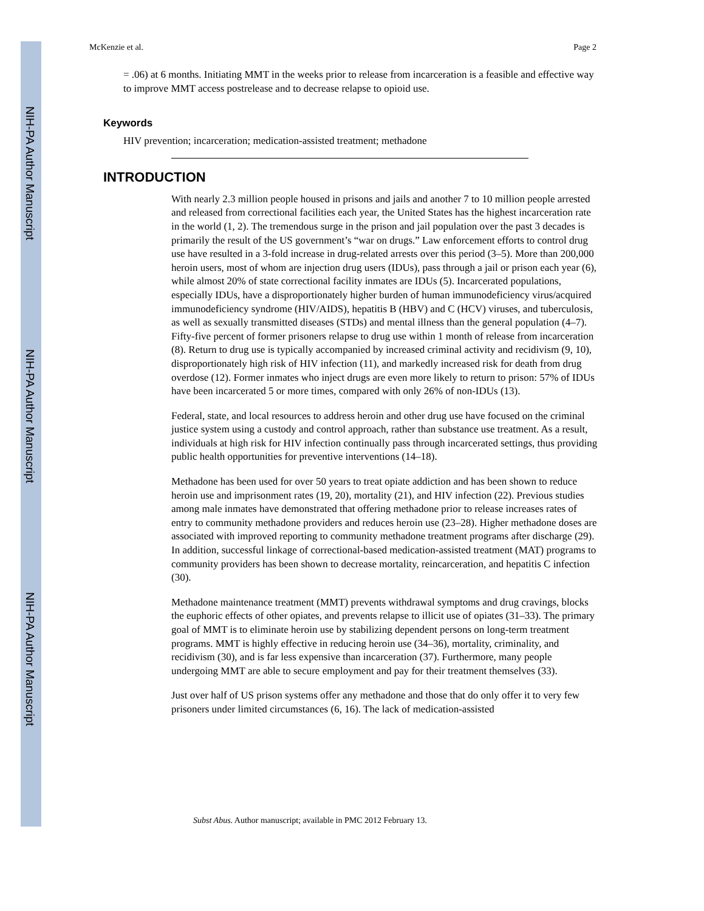NIH-PA Author Manuscript
NIH-PA Author Manuscript
NIH-PA Author Manuscript
McKenzie et al. Page 2
= .06) at 6 months. Initiating MMT in the weeks prior to release from incarceration is a feasible and effective way to improve MMT access postrelease and to decrease relapse to opioid use.
Keywords
HIV prevention; incarceration; medication-assisted treatment; methadone
INTRODUCTION
With nearly 2.3 million people housed in prisons and jails and another 7 to 10 million people arrested and released from correctional facilities each year, the United States has the highest incarceration rate in the world (1, 2). The tremendous surge in the prison and jail population over the past 3 decades is primarily the result of the US government’s “war on drugs.” Law enforcement efforts to control drug use have resulted in a 3-fold increase in drug-related arrests over this period (3–5). More than 200,000 heroin users, most of whom are injection drug users (IDUs), pass through a jail or prison each year (6), while almost 20% of state correctional facility inmates are IDUs (5). Incarcerated populations, especially IDUs, have a disproportionately higher burden of human immunodeficiency virus/acquired immunodeficiency syndrome (HIV/AIDS), hepatitis B (HBV) and C (HCV) viruses, and tuberculosis, as well as sexually transmitted diseases (STDs) and mental illness than the general population (4–7). Fifty-five percent of former prisoners relapse to drug use within 1 month of release from incarceration (8). Return to drug use is typically accompanied by increased criminal activity and recidivism (9, 10), disproportionately high risk of HIV infection (11), and markedly increased risk for death from drug overdose (12). Former inmates who inject drugs are even more likely to return to prison: 57% of IDUs have been incarcerated 5 or more times, compared with only 26% of non-IDUs (13).
Federal, state, and local resources to address heroin and other drug use have focused on the criminal justice system using a custody and control approach, rather than substance use treatment. As a result, individuals at high risk for HIV infection continually pass through incarcerated settings, thus providing public health opportunities for preventive interventions (14–18).
Methadone has been used for over 50 years to treat opiate addiction and has been shown to reduce heroin use and imprisonment rates (19, 20), mortality (21), and HIV infection (22). Previous studies among male inmates have demonstrated that offering methadone prior to release increases rates of entry to community methadone providers and reduces heroin use (23–28). Higher methadone doses are associated with improved reporting to community methadone treatment programs after discharge (29). In addition, successful linkage of correctional-based medication-assisted treatment (MAT) programs to community providers has been shown to decrease mortality, reincarceration, and hepatitis C infection (30).
Methadone maintenance treatment (MMT) prevents withdrawal symptoms and drug cravings, blocks the euphoric effects of other opiates, and prevents relapse to illicit use of opiates (31–33). The primary goal of MMT is to eliminate heroin use by stabilizing dependent persons on long-term treatment programs. MMT is highly effective in reducing heroin use (34–36), mortality, criminality, and recidivism (30), and is far less expensive than incarceration (37). Furthermore, many people undergoing MMT are able to secure employment and pay for their treatment themselves (33).
Just over half of US prison systems offer any methadone and those that do only offer it to very few prisoners under limited circumstances (6, 16). The lack of medication-assisted
Subst Abus. Author manuscript; available in PMC 2012 February 13.